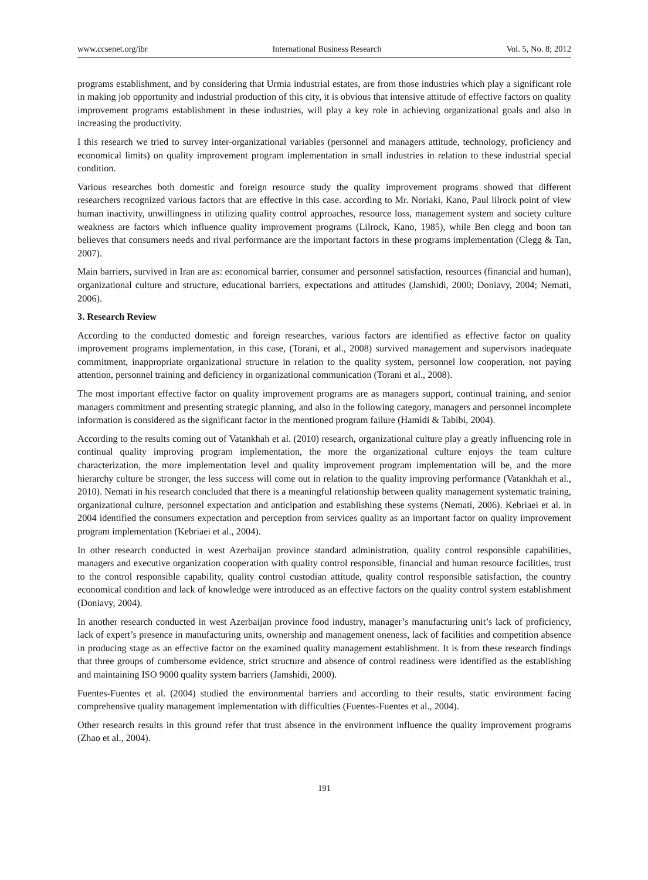www.ccsenet.org/ibr International Business Research Vol. 5, No. 8; 2012
programs establishment, and by considering that Urmia industrial estates, are from those industries which play a significant role in making job opportunity and industrial production of this city, it is obvious that intensive attitude of effective factors on quality improvement programs establishment in these industries, will play a key role in achieving organizational goals and also in increasing the productivity.
I this research we tried to survey inter-organizational variables (personnel and managers attitude, technology, proficiency and economical limits) on quality improvement program implementation in small industries in relation to these industrial special condition.
Various researches both domestic and foreign resource study the quality improvement programs showed that different researchers recognized various factors that are effective in this case. according to Mr. Noriaki, Kano, Paul lilrock point of view human inactivity, unwillingness in utilizing quality control approaches, resource loss, management system and society culture weakness are factors which influence quality improvement programs (Lilrock, Kano, 1985), while Ben clegg and boon tan believes that consumers needs and rival performance are the important factors in these programs implementation (Clegg & Tan, 2007).
Main barriers, survived in Iran are as: economical barrier, consumer and personnel satisfaction, resources (financial and human), organizational culture and structure, educational barriers, expectations and attitudes (Jamshidi, 2000; Doniavy, 2004; Nemati, 2006).
3. Research Review
According to the conducted domestic and foreign researches, various factors are identified as effective factor on quality improvement programs implementation, in this case, (Torani, et al., 2008) survived management and supervisors inadequate commitment, inappropriate organizational structure in relation to the quality system, personnel low cooperation, not paying attention, personnel training and deficiency in organizational communication (Torani et al., 2008).
The most important effective factor on quality improvement programs are as managers support, continual training, and senior managers commitment and presenting strategic planning, and also in the following category, managers and personnel incomplete information is considered as the significant factor in the mentioned program failure (Hamidi & Tabibi, 2004).
According to the results coming out of Vatankhah et al. (2010) research, organizational culture play a greatly influencing role in continual quality improving program implementation, the more the organizational culture enjoys the team culture characterization, the more implementation level and quality improvement program implementation will be, and the more hierarchy culture be stronger, the less success will come out in relation to the quality improving performance (Vatankhah et al., 2010). Nemati in his research concluded that there is a meaningful relationship between quality management systematic training, organizational culture, personnel expectation and anticipation and establishing these systems (Nemati, 2006). Kebriaei et al. in 2004 identified the consumers expectation and perception from services quality as an important factor on quality improvement program implementation (Kebriaei et al., 2004).
In other research conducted in west Azerbaijan province standard administration, quality control responsible capabilities, managers and executive organization cooperation with quality control responsible, financial and human resource facilities, trust to the control responsible capability, quality control custodian attitude, quality control responsible satisfaction, the country economical condition and lack of knowledge were introduced as an effective factors on the quality control system establishment (Doniavy, 2004).
In another research conducted in west Azerbaijan province food industry, manager’s manufacturing unit’s lack of proficiency, lack of expert’s presence in manufacturing units, ownership and management oneness, lack of facilities and competition absence in producing stage as an effective factor on the examined quality management establishment. It is from these research findings that three groups of cumbersome evidence, strict structure and absence of control readiness were identified as the establishing and maintaining ISO 9000 quality system barriers (Jamshidi, 2000).
Fuentes-Fuentes et al. (2004) studied the environmental barriers and according to their results, static environment facing comprehensive quality management implementation with difficulties (Fuentes-Fuentes et al., 2004).
Other research results in this ground refer that trust absence in the environment influence the quality improvement programs (Zhao et al., 2004).
191